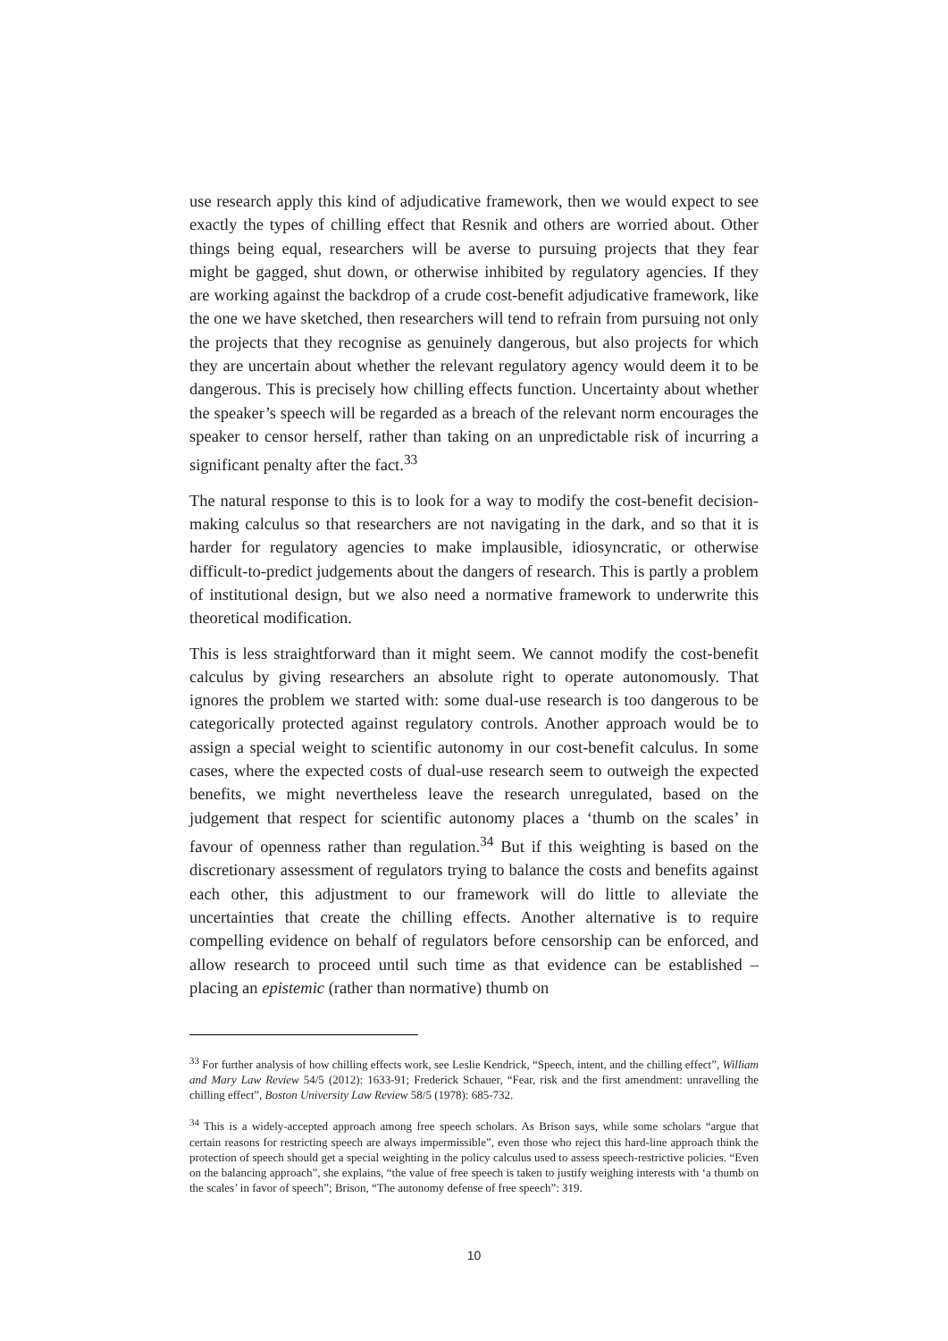use research apply this kind of adjudicative framework, then we would expect to see exactly the types of chilling effect that Resnik and others are worried about. Other things being equal, researchers will be averse to pursuing projects that they fear might be gagged, shut down, or otherwise inhibited by regulatory agencies. If they are working against the backdrop of a crude cost-benefit adjudicative framework, like the one we have sketched, then researchers will tend to refrain from pursuing not only the projects that they recognise as genuinely dangerous, but also projects for which they are uncertain about whether the relevant regulatory agency would deem it to be dangerous. This is precisely how chilling effects function. Uncertainty about whether the speaker’s speech will be regarded as a breach of the relevant norm encourages the speaker to censor herself, rather than taking on an unpredictable risk of incurring a significant penalty after the fact.<sup>33</sup>
The natural response to this is to look for a way to modify the cost-benefit decision-making calculus so that researchers are not navigating in the dark, and so that it is harder for regulatory agencies to make implausible, idiosyncratic, or otherwise difficult-to-predict judgements about the dangers of research. This is partly a problem of institutional design, but we also need a normative framework to underwrite this theoretical modification.
This is less straightforward than it might seem. We cannot modify the cost-benefit calculus by giving researchers an absolute right to operate autonomously. That ignores the problem we started with: some dual-use research is too dangerous to be categorically protected against regulatory controls. Another approach would be to assign a special weight to scientific autonomy in our cost-benefit calculus. In some cases, where the expected costs of dual-use research seem to outweigh the expected benefits, we might nevertheless leave the research unregulated, based on the judgement that respect for scientific autonomy places a ‘thumb on the scales’ in favour of openness rather than regulation.<sup>34</sup> But if this weighting is based on the discretionary assessment of regulators trying to balance the costs and benefits against each other, this adjustment to our framework will do little to alleviate the uncertainties that create the chilling effects. Another alternative is to require compelling evidence on behalf of regulators before censorship can be enforced, and allow research to proceed until such time as that evidence can be established – placing an epistemic (rather than normative) thumb on
<sup>33</sup> For further analysis of how chilling effects work, see Leslie Kendrick, “Speech, intent, and the chilling effect”, William and Mary Law Review 54/5 (2012): 1633-91; Frederick Schauer, “Fear, risk and the first amendment: unravelling the chilling effect”, Boston University Law Review 58/5 (1978): 685-732.
<sup>34</sup> This is a widely-accepted approach among free speech scholars. As Brison says, while some scholars “argue that certain reasons for restricting speech are always impermissible”, even those who reject this hard-line approach think the protection of speech should get a special weighting in the policy calculus used to assess speech-restrictive policies. “Even on the balancing approach”, she explains, “the value of free speech is taken to justify weighing interests with ‘a thumb on the scales’ in favor of speech”; Brison, “The autonomy defense of free speech”: 319.
10